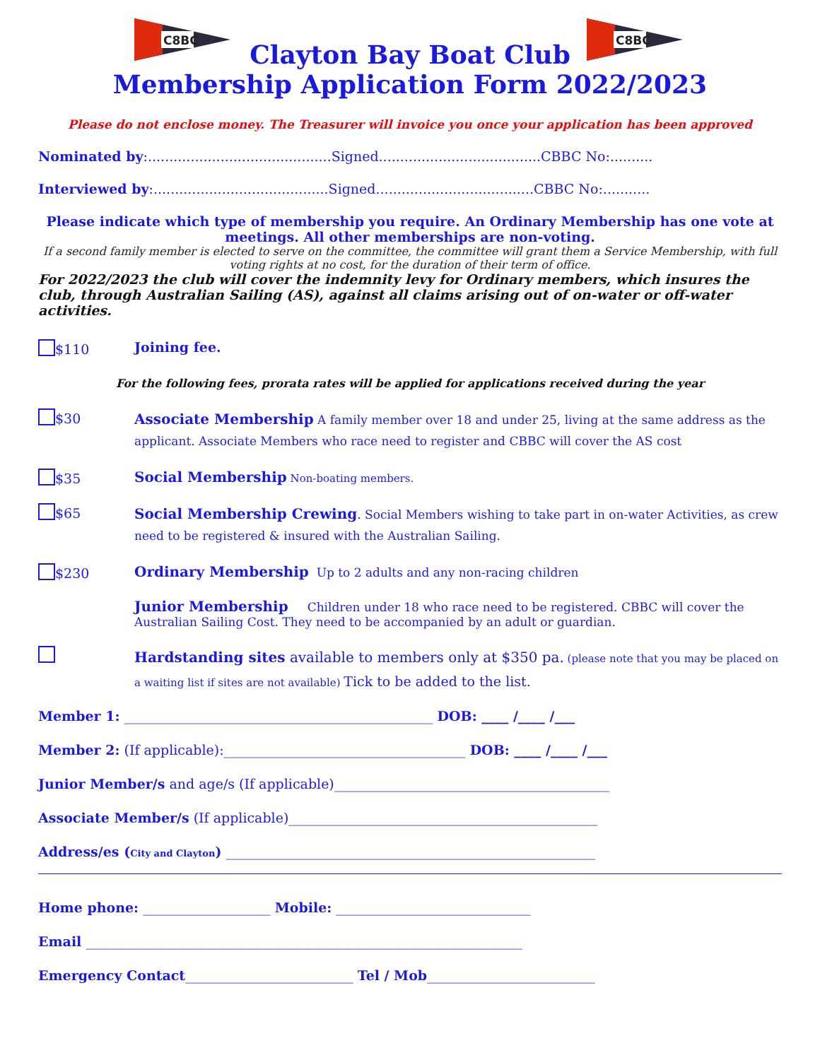C8BC
C8BC
Clayton Bay Boat Club
Membership Application Form 2022/2023
Please do not enclose money. The Treasurer will invoice you once your application has been approved
Nominated by:...........................................Signed......................................CBBC No:..........
Interviewed by:.........................................Signed.....................................CBBC No:...........
Please indicate which type of membership you require. An Ordinary Membership has one vote at meetings. All other memberships are non-voting.
If a second family member is elected to serve on the committee, the committee will grant them a Service Membership, with full voting rights at no cost, for the duration of their term of office.
For 2022/2023 the club will cover the indemnity levy for Ordinary members, which insures the club, through Australian Sailing (AS), against all claims arising out of on-water or off-water activities.
$110 Joining fee.
For the following fees, prorata rates will be applied for applications received during the year
$30
Associate Membership A family member over 18 and under 25, living at the same address as the applicant. Associate Members who race need to register and CBBC will cover the AS cost
$35 Social Membership Non-boating members.
$65
Social Membership Crewing. Social Members wishing to take part in on-water Activities, as crew need to be registered & insured with the Australian Sailing.
$230 Ordinary Membership Up to 2 adults and any non-racing children
Junior Membership Children under 18 who race need to be registered. CBBC will cover the Australian Sailing Cost. They need to be accompanied by an adult or guardian.
Hardstanding sites available to members only at $350 pa. (please note that you may be placed on a waiting list if sites are not available) Tick to be added to the list.
Member 1: ______________________________________________ DOB: ____ /____ /___
Member 2: (If applicable):____________________________________ DOB: ____ /____ /___
Junior Member/s and age/s (If applicable)_________________________________________
Associate Member/s (If applicable)______________________________________________
Address/es (City and Clayton) _______________________________________________________
Home phone: ___________________ Mobile: _____________________________
Email _________________________________________________________________
Emergency Contact_________________________ Tel / Mob_________________________